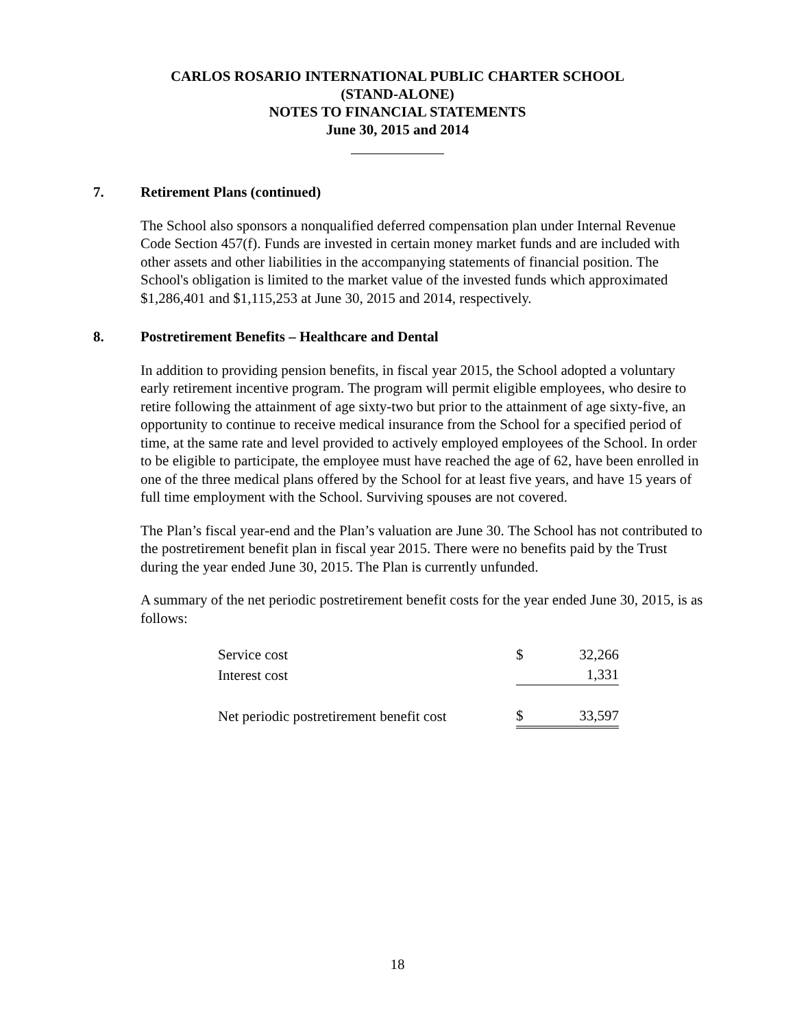CARLOS ROSARIO INTERNATIONAL PUBLIC CHARTER SCHOOL
(STAND-ALONE)
NOTES TO FINANCIAL STATEMENTS
June 30, 2015 and 2014
7. Retirement Plans (continued)
The School also sponsors a nonqualified deferred compensation plan under Internal Revenue Code Section 457(f). Funds are invested in certain money market funds and are included with other assets and other liabilities in the accompanying statements of financial position. The School's obligation is limited to the market value of the invested funds which approximated $1,286,401 and $1,115,253 at June 30, 2015 and 2014, respectively.
8. Postretirement Benefits – Healthcare and Dental
In addition to providing pension benefits, in fiscal year 2015, the School adopted a voluntary early retirement incentive program. The program will permit eligible employees, who desire to retire following the attainment of age sixty-two but prior to the attainment of age sixty-five, an opportunity to continue to receive medical insurance from the School for a specified period of time, at the same rate and level provided to actively employed employees of the School. In order to be eligible to participate, the employee must have reached the age of 62, have been enrolled in one of the three medical plans offered by the School for at least five years, and have 15 years of full time employment with the School. Surviving spouses are not covered.
The Plan’s fiscal year-end and the Plan’s valuation are June 30. The School has not contributed to the postretirement benefit plan in fiscal year 2015. There were no benefits paid by the Trust during the year ended June 30, 2015. The Plan is currently unfunded.
A summary of the net periodic postretirement benefit costs for the year ended June 30, 2015, is as follows:
| Service cost | $ | 32,266 |
| Interest cost | | 1,331 |
| Net periodic postretirement benefit cost | $ | 33,597 |
18